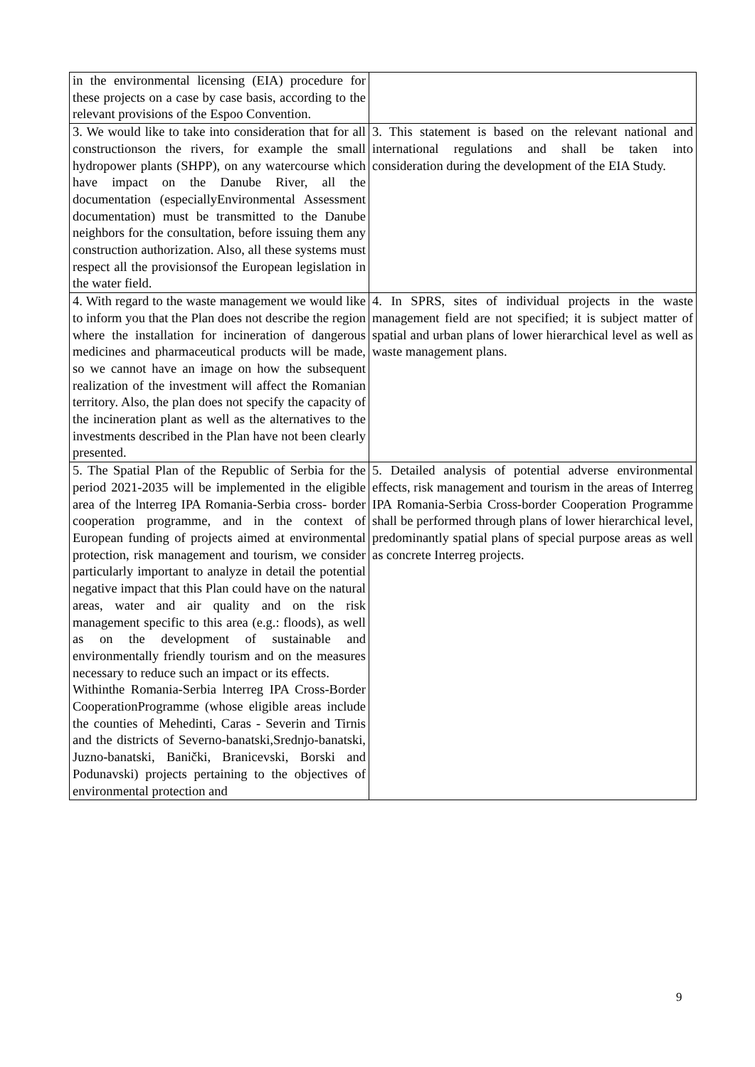| in the environmental licensing (EIA) procedure for these projects on a case by case basis, according to the relevant provisions of the Espoo Convention. | |
| 3. We would like to take into consideration that for all constructionson the rivers, for example the small hydropower plants (SHPP), on any watercourse which have impact on the Danube River, all the documentation (especiallyEnvironmental Assessment documentation) must be transmitted to the Danube neighbors for the consultation, before issuing them any construction authorization. Also, all these systems must respect all the provisionsof the European legislation in the water field. | 3. This statement is based on the relevant national and international regulations and shall be taken into consideration during the development of the EIA Study. |
| 4. With regard to the waste management we would like to inform you that the Plan does not describe the region where the installation for incineration of dangerous medicines and pharmaceutical products will be made, so we cannot have an image on how the subsequent realization of the investment will affect the Romanian territory. Also, the plan does not specify the capacity of the incineration plant as well as the alternatives to the investments described in the Plan have not been clearly presented. | 4. In SPRS, sites of individual projects in the waste management field are not specified; it is subject matter of spatial and urban plans of lower hierarchical level as well as waste management plans. |
| 5. The Spatial Plan of the Republic of Serbia for the period 2021-2035 will be implemented in the eligible area of the lnterreg IPA Romania-Serbia cross- border cooperation programme, and in the context of European funding of projects aimed at environmental protection, risk management and tourism, we consider particularly important to analyze in detail the potential negative impact that this Plan could have on the natural areas, water and air quality and on the risk management specific to this area (e.g.: floods), as well as on the development of sustainable and environmentally friendly tourism and on the measures necessary to reduce such an impact or its effects. Withinthe Romania-Serbia lnterreg IPA Cross-Border CooperationProgramme (whose eligible areas include the counties of Mehedinti, Caras - Severin and Tirnis and the districts of Severno-banatski,Srednjo-banatski, Juzno-banatski, Banički, Branicevski, Borski and Podunavski) projects pertaining to the objectives of environmental protection and | 5. Detailed analysis of potential adverse environmental effects, risk management and tourism in the areas of Interreg IPA Romania-Serbia Cross-border Cooperation Programme shall be performed through plans of lower hierarchical level, predominantly spatial plans of special purpose areas as well as concrete Interreg projects. |
9